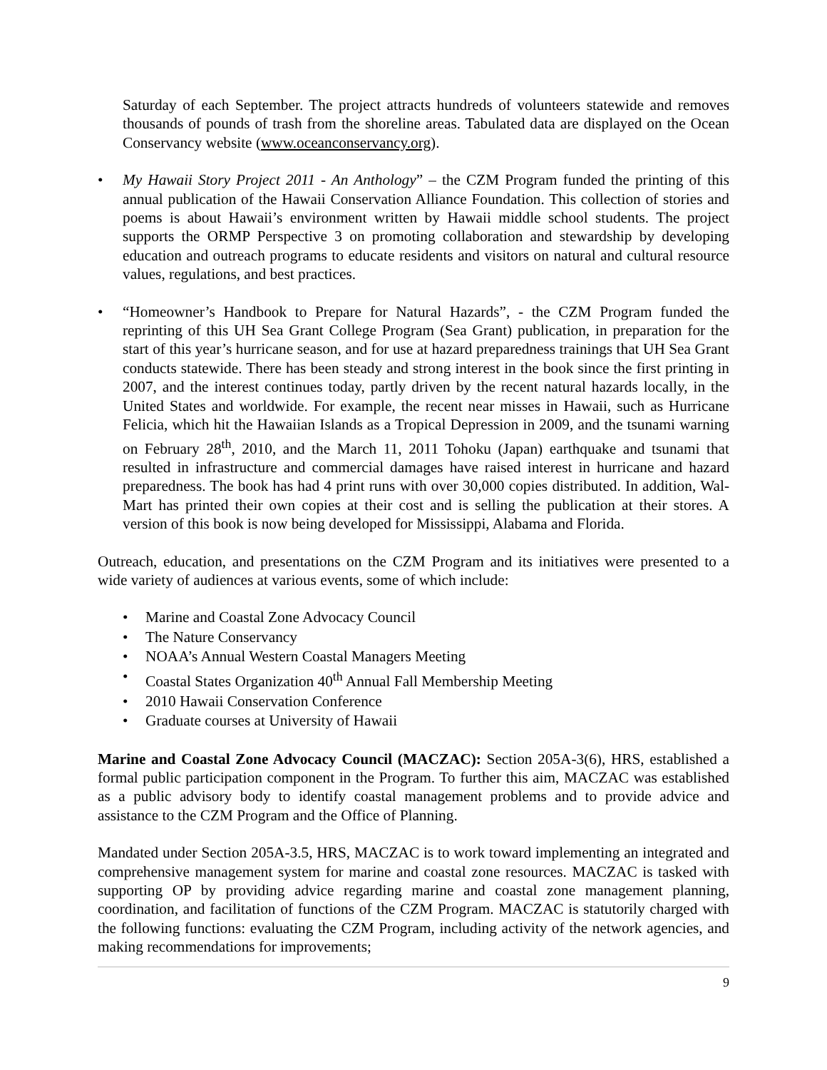Saturday of each September. The project attracts hundreds of volunteers statewide and removes thousands of pounds of trash from the shoreline areas. Tabulated data are displayed on the Ocean Conservancy website (www.oceanconservancy.org).
• My Hawaii Story Project 2011 - An Anthology” – the CZM Program funded the printing of this annual publication of the Hawaii Conservation Alliance Foundation. This collection of stories and poems is about Hawaii’s environment written by Hawaii middle school students. The project supports the ORMP Perspective 3 on promoting collaboration and stewardship by developing education and outreach programs to educate residents and visitors on natural and cultural resource values, regulations, and best practices.
• “Homeowner’s Handbook to Prepare for Natural Hazards”, - the CZM Program funded the reprinting of this UH Sea Grant College Program (Sea Grant) publication, in preparation for the start of this year’s hurricane season, and for use at hazard preparedness trainings that UH Sea Grant conducts statewide. There has been steady and strong interest in the book since the first printing in 2007, and the interest continues today, partly driven by the recent natural hazards locally, in the United States and worldwide. For example, the recent near misses in Hawaii, such as Hurricane Felicia, which hit the Hawaiian Islands as a Tropical Depression in 2009, and the tsunami warning on February 28<sup>th</sup>, 2010, and the March 11, 2011 Tohoku (Japan) earthquake and tsunami that resulted in infrastructure and commercial damages have raised interest in hurricane and hazard preparedness. The book has had 4 print runs with over 30,000 copies distributed. In addition, Wal-Mart has printed their own copies at their cost and is selling the publication at their stores. A version of this book is now being developed for Mississippi, Alabama and Florida.
Outreach, education, and presentations on the CZM Program and its initiatives were presented to a wide variety of audiences at various events, some of which include:
• Marine and Coastal Zone Advocacy Council
• The Nature Conservancy
• NOAA’s Annual Western Coastal Managers Meeting
• Coastal States Organization 40<sup>th</sup> Annual Fall Membership Meeting
• 2010 Hawaii Conservation Conference
• Graduate courses at University of Hawaii
Marine and Coastal Zone Advocacy Council (MACZAC): Section 205A-3(6), HRS, established a formal public participation component in the Program. To further this aim, MACZAC was established as a public advisory body to identify coastal management problems and to provide advice and assistance to the CZM Program and the Office of Planning.
Mandated under Section 205A-3.5, HRS, MACZAC is to work toward implementing an integrated and comprehensive management system for marine and coastal zone resources. MACZAC is tasked with supporting OP by providing advice regarding marine and coastal zone management planning, coordination, and facilitation of functions of the CZM Program. MACZAC is statutorily charged with the following functions: evaluating the CZM Program, including activity of the network agencies, and making recommendations for improvements;
9